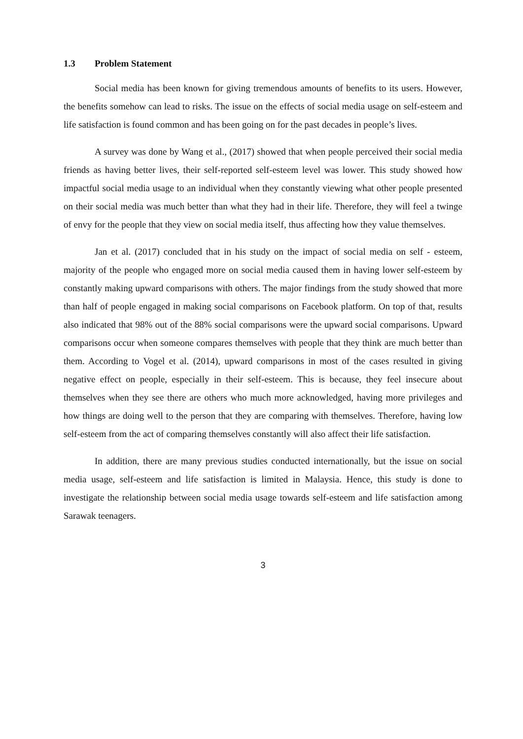1.3 Problem Statement
Social media has been known for giving tremendous amounts of benefits to its users. However, the benefits somehow can lead to risks. The issue on the effects of social media usage on self-esteem and life satisfaction is found common and has been going on for the past decades in people’s lives.
A survey was done by Wang et al., (2017) showed that when people perceived their social media friends as having better lives, their self-reported self-esteem level was lower. This study showed how impactful social media usage to an individual when they constantly viewing what other people presented on their social media was much better than what they had in their life. Therefore, they will feel a twinge of envy for the people that they view on social media itself, thus affecting how they value themselves.
Jan et al. (2017) concluded that in his study on the impact of social media on self - esteem, majority of the people who engaged more on social media caused them in having lower self-esteem by constantly making upward comparisons with others. The major findings from the study showed that more than half of people engaged in making social comparisons on Facebook platform. On top of that, results also indicated that 98% out of the 88% social comparisons were the upward social comparisons. Upward comparisons occur when someone compares themselves with people that they think are much better than them. According to Vogel et al. (2014), upward comparisons in most of the cases resulted in giving negative effect on people, especially in their self-esteem. This is because, they feel insecure about themselves when they see there are others who much more acknowledged, having more privileges and how things are doing well to the person that they are comparing with themselves. Therefore, having low self-esteem from the act of comparing themselves constantly will also affect their life satisfaction.
In addition, there are many previous studies conducted internationally, but the issue on social media usage, self-esteem and life satisfaction is limited in Malaysia. Hence, this study is done to investigate the relationship between social media usage towards self-esteem and life satisfaction among Sarawak teenagers.
3